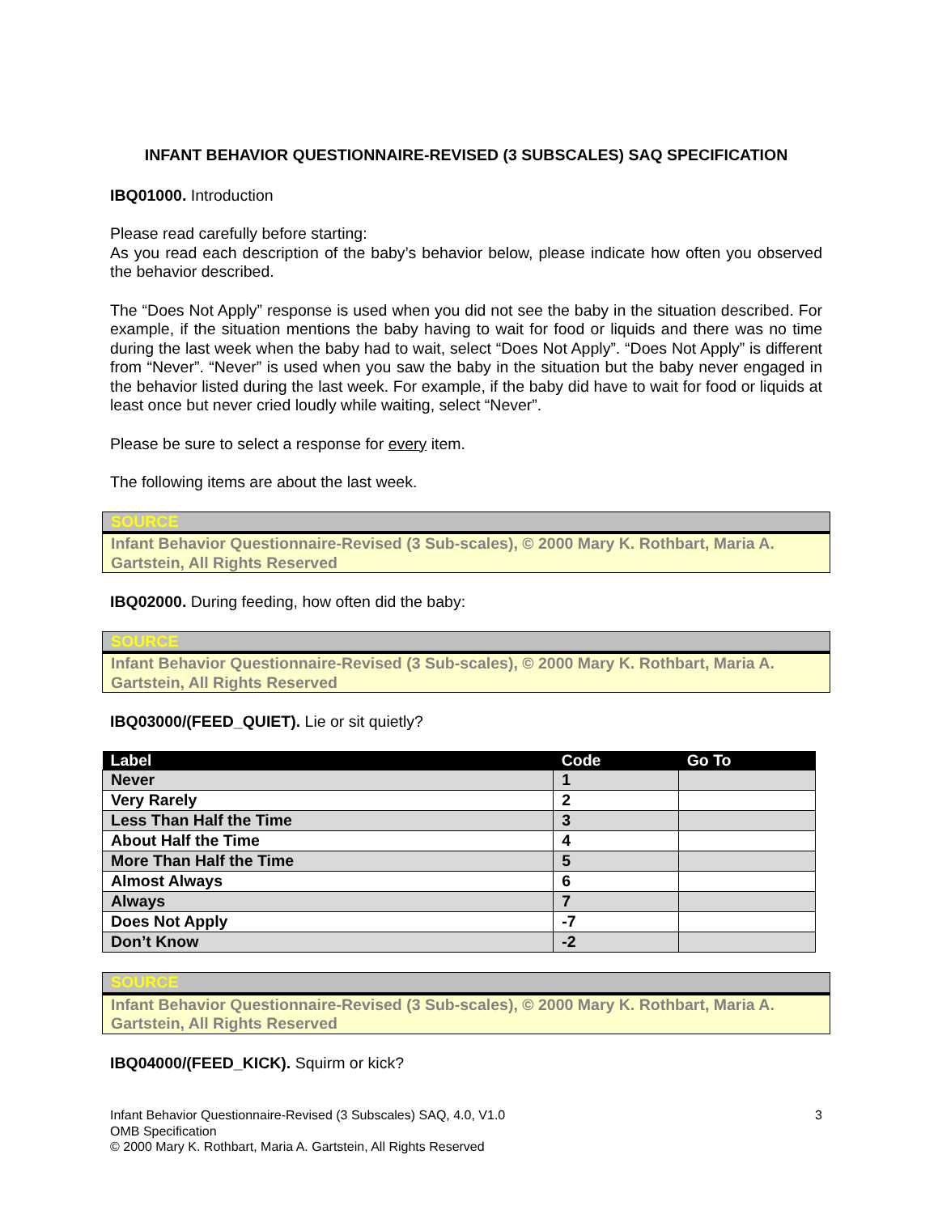INFANT BEHAVIOR QUESTIONNAIRE-REVISED (3 SUBSCALES) SAQ SPECIFICATION
IBQ01000. Introduction
Please read carefully before starting:
As you read each description of the baby’s behavior below, please indicate how often you observed the behavior described.
The “Does Not Apply” response is used when you did not see the baby in the situation described. For example, if the situation mentions the baby having to wait for food or liquids and there was no time during the last week when the baby had to wait, select “Does Not Apply”. “Does Not Apply” is different from “Never”. “Never” is used when you saw the baby in the situation but the baby never engaged in the behavior listed during the last week. For example, if the baby did have to wait for food or liquids at least once but never cried loudly while waiting, select “Never”.
Please be sure to select a response for every item.
The following items are about the last week.
SOURCE
Infant Behavior Questionnaire-Revised (3 Sub-scales), © 2000 Mary K. Rothbart, Maria A. Gartstein, All Rights Reserved
IBQ02000. During feeding, how often did the baby:
SOURCE
Infant Behavior Questionnaire-Revised (3 Sub-scales), © 2000 Mary K. Rothbart, Maria A. Gartstein, All Rights Reserved
IBQ03000/(FEED_QUIET). Lie or sit quietly?
| Label | Code | Go To |
| --- | --- | --- |
| Never | 1 | |
| Very Rarely | 2 | |
| Less Than Half the Time | 3 | |
| About Half the Time | 4 | |
| More Than Half the Time | 5 | |
| Almost Always | 6 | |
| Always | 7 | |
| Does Not Apply | -7 | |
| Don’t Know | -2 | |
SOURCE
Infant Behavior Questionnaire-Revised (3 Sub-scales), © 2000 Mary K. Rothbart, Maria A. Gartstein, All Rights Reserved
IBQ04000/(FEED_KICK). Squirm or kick?
3 Infant Behavior Questionnaire-Revised (3 Subscales) SAQ, 4.0, V1.0
OMB Specification
© 2000 Mary K. Rothbart, Maria A. Gartstein, All Rights Reserved